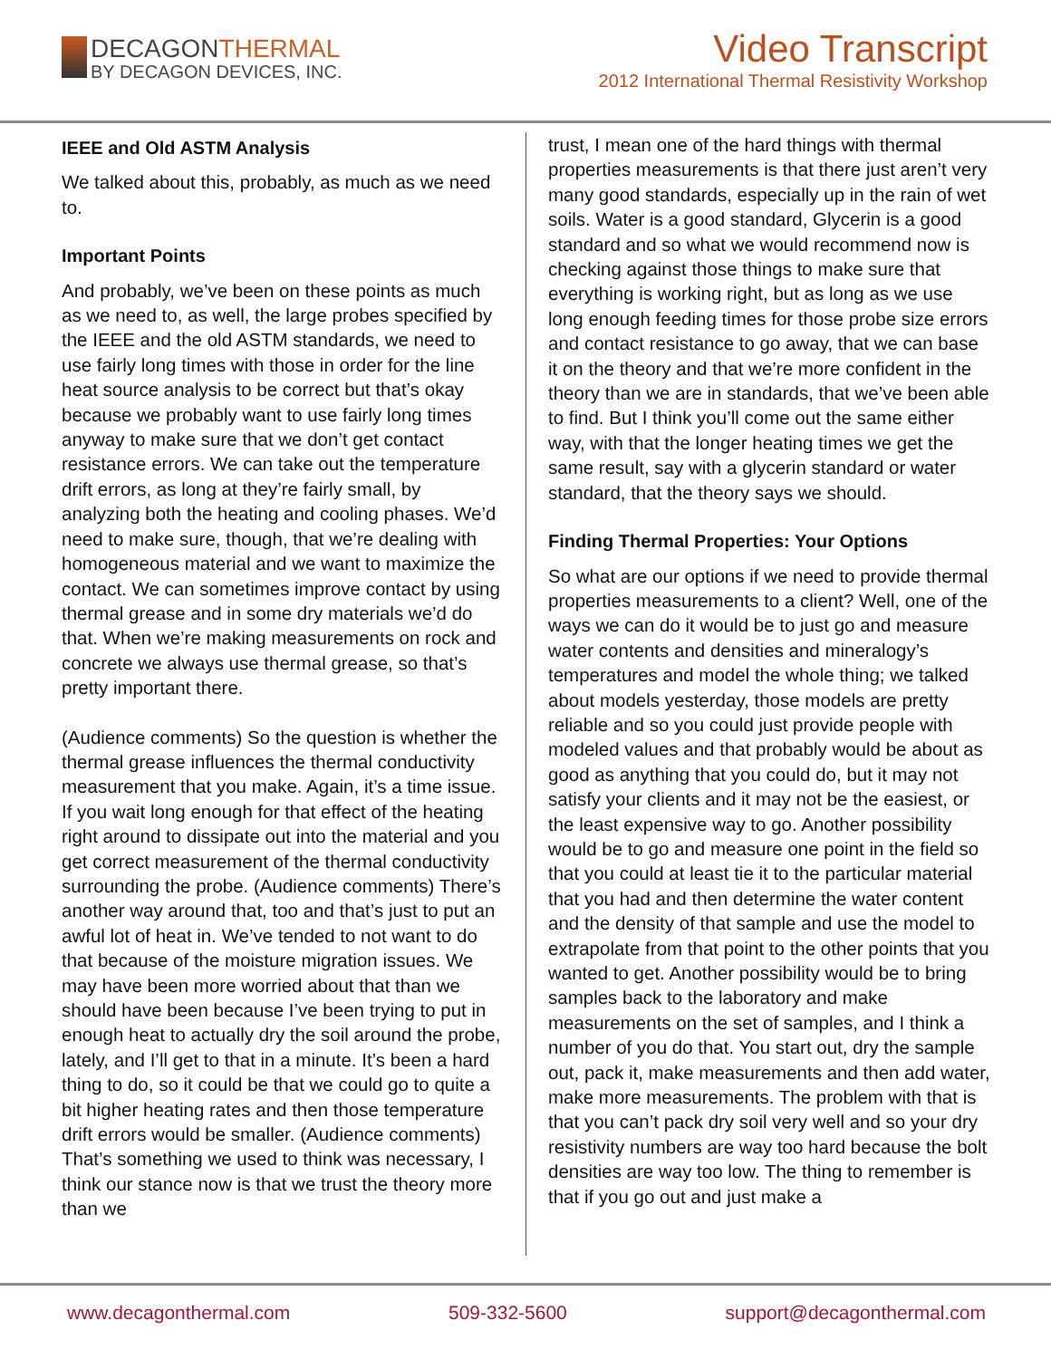DECAGONTHERMAL
BY DECAGON DEVICES, INC.
Video Transcript
2012 International Thermal Resistivity Workshop
IEEE and Old ASTM Analysis
We talked about this, probably, as much as we need to.
Important Points
And probably, we’ve been on these points as much as we need to, as well, the large probes specified by the IEEE and the old ASTM standards, we need to use fairly long times with those in order for the line heat source analysis to be correct but that’s okay because we probably want to use fairly long times anyway to make sure that we don’t get contact resistance errors. We can take out the temperature drift errors, as long at they’re fairly small, by analyzing both the heating and cooling phases. We’d need to make sure, though, that we’re dealing with homogeneous material and we want to maximize the contact. We can sometimes improve contact by using thermal grease and in some dry materials we’d do that. When we’re making measurements on rock and concrete we always use thermal grease, so that’s pretty important there.
(Audience comments) So the question is whether the thermal grease influences the thermal conductivity measurement that you make. Again, it’s a time issue. If you wait long enough for that effect of the heating right around to dissipate out into the material and you get correct measurement of the thermal conductivity surrounding the probe. (Audience comments) There’s another way around that, too and that’s just to put an awful lot of heat in. We’ve tended to not want to do that because of the moisture migration issues. We may have been more worried about that than we should have been because I’ve been trying to put in enough heat to actually dry the soil around the probe, lately, and I’ll get to that in a minute. It’s been a hard thing to do, so it could be that we could go to quite a bit higher heating rates and then those temperature drift errors would be smaller. (Audience comments) That’s something we used to think was necessary, I think our stance now is that we trust the theory more than we
trust, I mean one of the hard things with thermal properties measurements is that there just aren’t very many good standards, especially up in the rain of wet soils. Water is a good standard, Glycerin is a good standard and so what we would recommend now is checking against those things to make sure that everything is working right, but as long as we use long enough feeding times for those probe size errors and contact resistance to go away, that we can base it on the theory and that we’re more confident in the theory than we are in standards, that we’ve been able to find. But I think you’ll come out the same either way, with that the longer heating times we get the same result, say with a glycerin standard or water standard, that the theory says we should.
Finding Thermal Properties: Your Options
So what are our options if we need to provide thermal properties measurements to a client? Well, one of the ways we can do it would be to just go and measure water contents and densities and mineralogy’s temperatures and model the whole thing; we talked about models yesterday, those models are pretty reliable and so you could just provide people with modeled values and that probably would be about as good as anything that you could do, but it may not satisfy your clients and it may not be the easiest, or the least expensive way to go. Another possibility would be to go and measure one point in the field so that you could at least tie it to the particular material that you had and then determine the water content and the density of that sample and use the model to extrapolate from that point to the other points that you wanted to get. Another possibility would be to bring samples back to the laboratory and make measurements on the set of samples, and I think a number of you do that. You start out, dry the sample out, pack it, make measurements and then add water, make more measurements. The problem with that is that you can’t pack dry soil very well and so your dry resistivity numbers are way too hard because the bolt densities are way too low. The thing to remember is that if you go out and just make a
www.decagonthermal.com 509-332-5600 support@decagonthermal.com